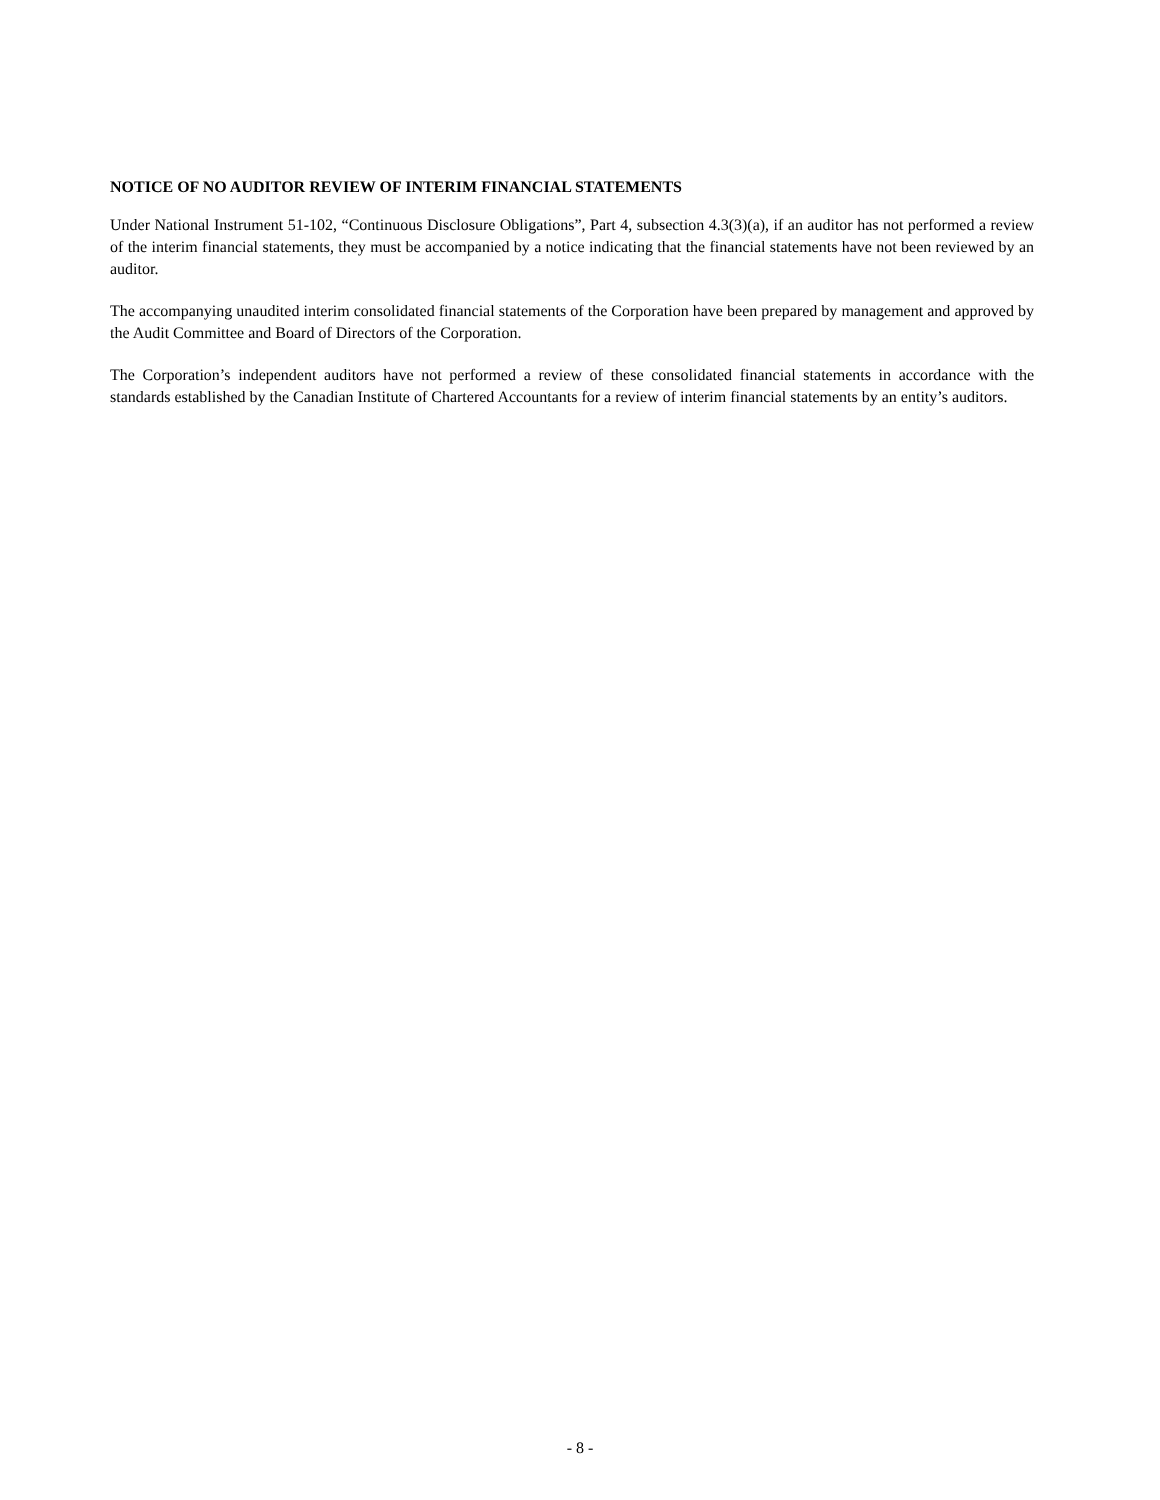NOTICE OF NO AUDITOR REVIEW OF INTERIM FINANCIAL STATEMENTS
Under National Instrument 51-102, “Continuous Disclosure Obligations”, Part 4, subsection 4.3(3)(a), if an auditor has not performed a review of the interim financial statements, they must be accompanied by a notice indicating that the financial statements have not been reviewed by an auditor.
The accompanying unaudited interim consolidated financial statements of the Corporation have been prepared by management and approved by the Audit Committee and Board of Directors of the Corporation.
The Corporation’s independent auditors have not performed a review of these consolidated financial statements in accordance with the standards established by the Canadian Institute of Chartered Accountants for a review of interim financial statements by an entity’s auditors.
- 8 -